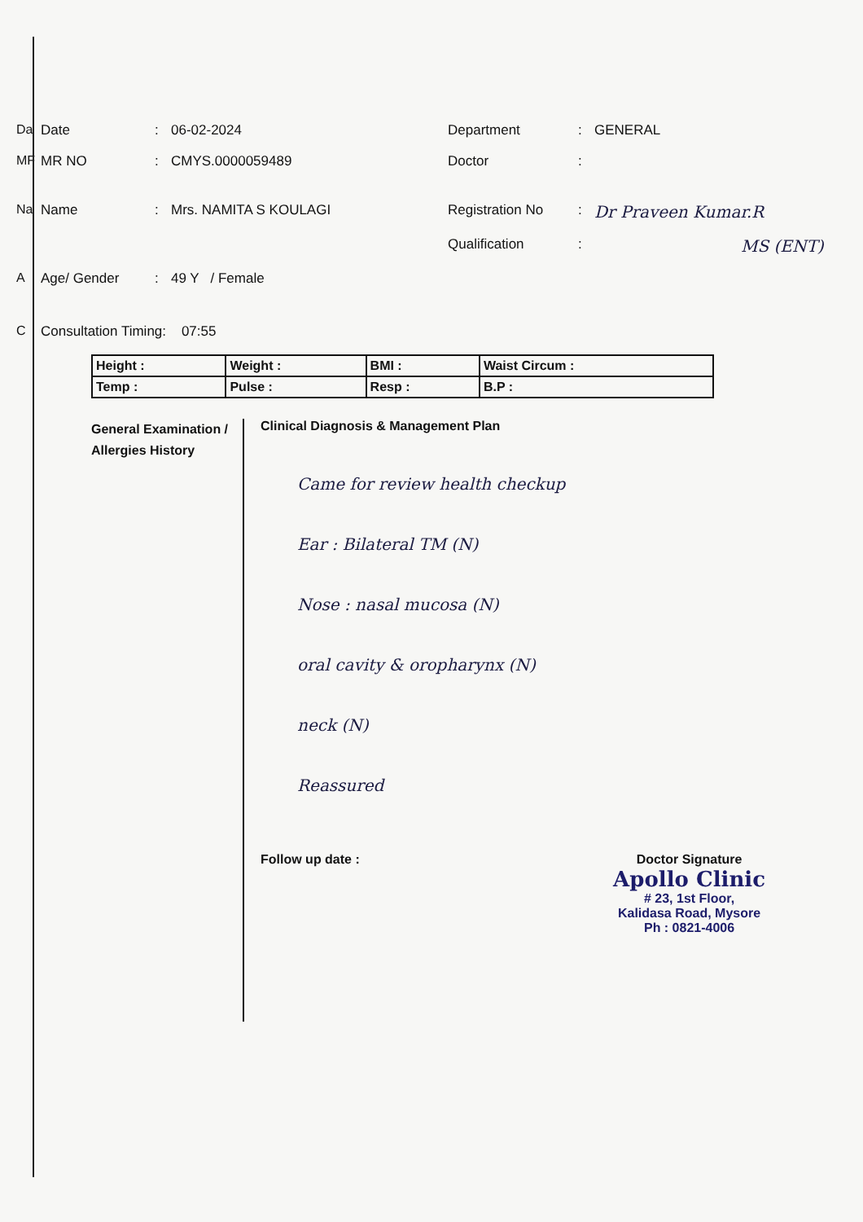Da Date: 06-02-2024 Department: GENERAL
MF MR NO: CMYS.0000059489 Doctor:
Na Name: Mrs. NAMITA S KOULAGI Registration No: Dr Praveen Kumar.R
Qualification: MS (ENT)
A Age/ Gender: 49 Y / Female
C Consultation Timing: 07:55
| Height : | Weight : | BMI : | Waist Circum : |
| Temp : | Pulse : | Resp : | B.P : |
General Examination / Allergies History
Clinical Diagnosis & Management Plan
Came for review health checkup
Ear : Bilateral TM (N)
Nose : nasal mucosa (N)
oral cavity & oropharynx (N)
neck (N)
Reassured
Follow up date : Doctor Signature
Apollo Clinic
# 23, 1st Floor,
Kalidasa Road, Mysore
Ph : 0821-4006